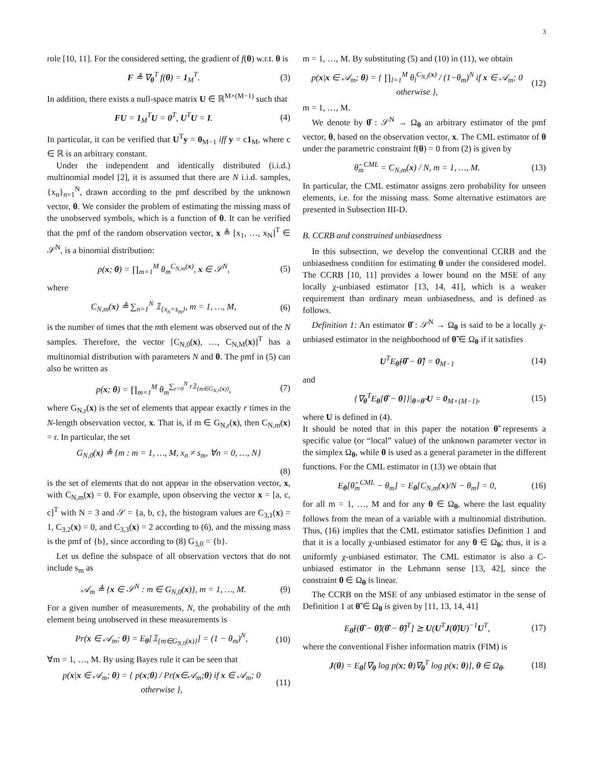3
role [10, 11]. For the considered setting, the gradient of f(θ) w.r.t. θ is
F ≜ ∇<sub>θ</sub><sup>T</sup> f(θ) = 1<sub>M</sub><sup>T</sup>. (3)
In addition, there exists a null-space matrix U ∈ ℝ<sup>M×(M−1)</sup> such that
FU = 1<sub>M</sub><sup>T</sup>U = 0<sup>T</sup>, U<sup>T</sup>U = I. (4)
In particular, it can be verified that U<sup>T</sup>y = 0<sub>M−1</sub> iff y = c1<sub>M</sub>, where c ∈ ℝ is an arbitrary constant.
Under the independent and identically distributed (i.i.d.) multinomial model [2], it is assumed that there are N i.i.d. samples, {x<sub>n</sub>}<sub>n=1</sub><sup>N</sup>, drawn according to the pmf described by the unknown vector, θ. We consider the problem of estimating the missing mass of the unobserved symbols, which is a function of θ. It can be verified that the pmf of the random observation vector, x ≜ [x<sub>1</sub>, …, x<sub>N</sub>]<sup>T</sup> ∈ 𝒮<sup>N</sup>, is a binomial distribution:
p(x; θ) = ∏<sub>m=1</sub><sup>M</sup> θ<sub>m</sub><sup>C<sub>N,m</sub>(x)</sup>, x ∈ 𝒮<sup>N</sup>, (5)
where
C<sub>N,m</sub>(x) ≜ ∑<sub>n=1</sub><sup>N</sup> 𝟙<sub>{x<sub>n</sub>=s<sub>m</sub>}</sub>, m = 1, …, M, (6)
is the number of times that the mth element was observed out of the N samples. Therefore, the vector [C<sub>N,0</sub>(x), …, C<sub>N,M</sub>(x)]<sup>T</sup> has a multinomial distribution with parameters N and θ. The pmf in (5) can also be written as
p(x; θ) = ∏<sub>m=1</sub><sup>M</sup> θ<sub>m</sub><sup>∑<sub>r=0</sub><sup>N</sup> r𝟙<sub>{m∈G<sub>N,r</sub>(x)}</sub></sup>, (7)
where G<sub>N,r</sub>(x) is the set of elements that appear exactly r times in the N-length observation vector, x. That is, if m ∈ G<sub>N,r</sub>(x), then C<sub>N,m</sub>(x) = r. In particular, the set
G<sub>N,0</sub>(x) ≜ {m : m = 1, …, M, x<sub>n</sub> ≠ s<sub>m</sub>, ∀n = 0, …, N}
(8)
is the set of elements that do not appear in the observation vector, x, with C<sub>N,m</sub>(x) = 0. For example, upon observing the vector x = [a, c, c]<sup>T</sup> with N = 3 and 𝒮 = {a, b, c}, the histogram values are C<sub>3,1</sub>(x) = 1, C<sub>3,2</sub>(x) = 0, and C<sub>3,3</sub>(x) = 2 according to (6), and the missing mass is the pmf of {b}, since according to (8) G<sub>3,0</sub> = {b}.
Let us define the subspace of all observation vectors that do not include s<sub>m</sub> as
𝒜<sub>m</sub> ≜ {x ∈ 𝒮<sup>N</sup> : m ∈ G<sub>N,0</sub>(x)}, m = 1, …, M. (9)
For a given number of measurements, N, the probability of the mth element being unobserved in these measurements is
Pr(x ∈ 𝒜<sub>m</sub>; θ) = E<sub>θ</sub>[𝟙<sub>{m∈G<sub>N,0</sub>(x)}</sub>] = (1 − θ<sub>m</sub>)<sup>N</sup>, (10)
∀m = 1, …, M. By using Bayes rule it can be seen that
p(x|x ∈ 𝒜<sub>m</sub>; θ) = { p(x;θ) / Pr(x∈𝒜<sub>m</sub>;θ) if x ∈ 𝒜<sub>m</sub>; 0 otherwise }, (11)
m = 1, …, M. By substituting (5) and (10) in (11), we obtain
p(x|x ∈ 𝒜<sub>m</sub>; θ) = { ∏<sub>l=1</sub><sup>M</sup> θ<sub>l</sub><sup>C<sub>N,l</sub>(x)</sup> / (1−θ<sub>m</sub>)<sup>N</sup> if x ∈ 𝒜<sub>m</sub>; 0 otherwise }, (12)
m = 1, …, M.
We denote by θ̂ : 𝒮<sup>N</sup> → Ω<sub>θ</sub> an arbitrary estimator of the pmf vector, θ, based on the observation vector, x. The CML estimator of θ under the parametric constraint f(θ) = 0 from (2) is given by
θ̂<sub>m</sub><sup>CML</sup> = C<sub>N,m</sub>(x) / N, m = 1, …, M. (13)
In particular, the CML estimator assigns zero probability for unseen elements, i.e. for the missing mass. Some alternative estimators are presented in Subsection III-D.
B. CCRB and constrained unbiasedness
In this subsection, we develop the conventional CCRB and the unbiasedness condition for estimating θ under the considered model. The CCRB [10, 11] provides a lower bound on the MSE of any locally χ-unbiased estimator [13, 14, 41], which is a weaker requirement than ordinary mean unbiasedness, and is defined as follows.
Definition 1: An estimator θ̂ : 𝒮<sup>N</sup> → Ω<sub>θ</sub> is said to be a locally χ-unbiased estimator in the neighborhood of θ̃ ∈ Ω<sub>θ</sub> if it satisfies
U<sup>T</sup>E<sub>θ̃</sub>[θ̂ − θ̃] = 0<sub>M−1</sub> (14)
and
{∇<sub>θ</sub><sup>T</sup>E<sub>θ</sub>[θ̂ − θ]}|<sub>θ=θ̃</sub> U = 0<sub>M×(M−1)</sub>, (15)
where U is defined in (4).
It should be noted that in this paper the notation θ̃ represents a specific value (or “local” value) of the unknown parameter vector in the simplex Ω<sub>θ</sub>, while θ is used as a general parameter in the different functions. For the CML estimator in (13) we obtain that
E<sub>θ</sub>[θ̂<sub>m</sub><sup>CML</sup> − θ<sub>m</sub>] = E<sub>θ</sub>[C<sub>N,m</sub>(x)/N − θ<sub>m</sub>] = 0, (16)
for all m = 1, …, M and for any θ ∈ Ω<sub>θ</sub>, where the last equality follows from the mean of a variable with a multinomial distribution. Thus, (16) implies that the CML estimator satisfies Definition 1 and that it is a locally χ-unbiased estimator for any θ ∈ Ω<sub>θ</sub>; thus, it is a uniformly χ-unbiased estimator. The CML estimator is also a C-unbiased estimator in the Lehmann sense [13, 42], since the constraint θ ∈ Ω<sub>θ</sub> is linear.
The CCRB on the MSE of any unbiased estimator in the sense of Definition 1 at θ̃ ∈ Ω<sub>θ</sub> is given by [11, 13, 14, 41]
E<sub>θ̃</sub>[(θ̂ − θ̃)(θ̂ − θ̃)<sup>T</sup>] ⪰ U(U<sup>T</sup>J(θ̃)U)<sup>−1</sup>U<sup>T</sup>, (17)
where the conventional Fisher information matrix (FIM) is
J(θ) = E<sub>θ</sub>[∇<sub>θ</sub> log p(x; θ)∇<sub>θ</sub><sup>T</sup> log p(x; θ)], θ ∈ Ω<sub>θ</sub>. (18)